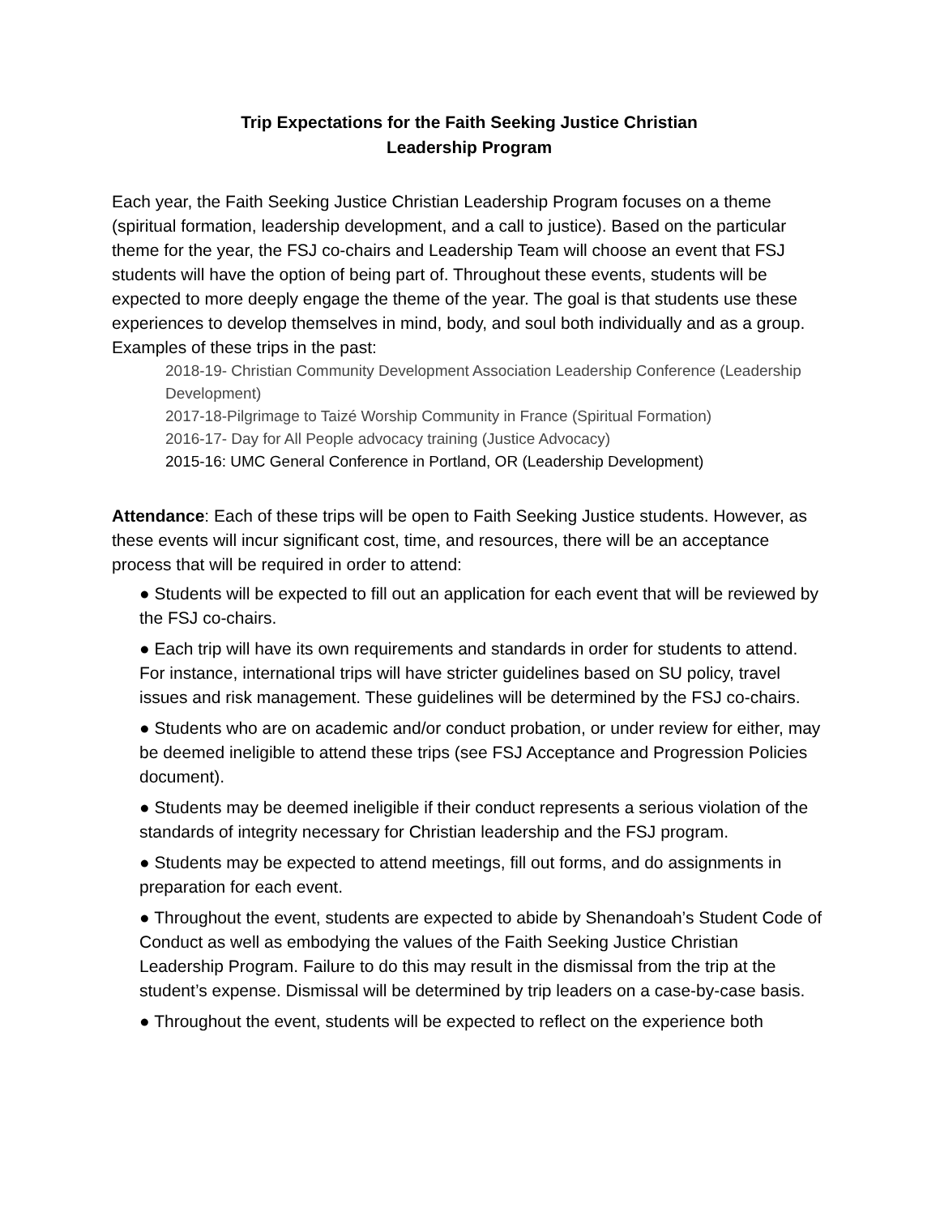Trip Expectations for the Faith Seeking Justice Christian
Leadership Program
Each year, the Faith Seeking Justice Christian Leadership Program focuses on a theme (spiritual formation, leadership development, and a call to justice). Based on the particular theme for the year, the FSJ co-chairs and Leadership Team will choose an event that FSJ students will have the option of being part of. Throughout these events, students will be expected to more deeply engage the theme of the year. The goal is that students use these experiences to develop themselves in mind, body, and soul both individually and as a group. Examples of these trips in the past:
2018-19- Christian Community Development Association Leadership Conference (Leadership Development)
2017-18-Pilgrimage to Taizé Worship Community in France (Spiritual Formation)
2016-17- Day for All People advocacy training (Justice Advocacy)
2015-16: UMC General Conference in Portland, OR (Leadership Development)
Attendance: Each of these trips will be open to Faith Seeking Justice students. However, as these events will incur significant cost, time, and resources, there will be an acceptance process that will be required in order to attend:
● Students will be expected to fill out an application for each event that will be reviewed by the FSJ co-chairs.
● Each trip will have its own requirements and standards in order for students to attend. For instance, international trips will have stricter guidelines based on SU policy, travel issues and risk management. These guidelines will be determined by the FSJ co-chairs.
● Students who are on academic and/or conduct probation, or under review for either, may be deemed ineligible to attend these trips (see FSJ Acceptance and Progression Policies document).
● Students may be deemed ineligible if their conduct represents a serious violation of the standards of integrity necessary for Christian leadership and the FSJ program.
● Students may be expected to attend meetings, fill out forms, and do assignments in preparation for each event.
● Throughout the event, students are expected to abide by Shenandoah’s Student Code of Conduct as well as embodying the values of the Faith Seeking Justice Christian Leadership Program. Failure to do this may result in the dismissal from the trip at the student’s expense. Dismissal will be determined by trip leaders on a case-by-case basis.
● Throughout the event, students will be expected to reflect on the experience both